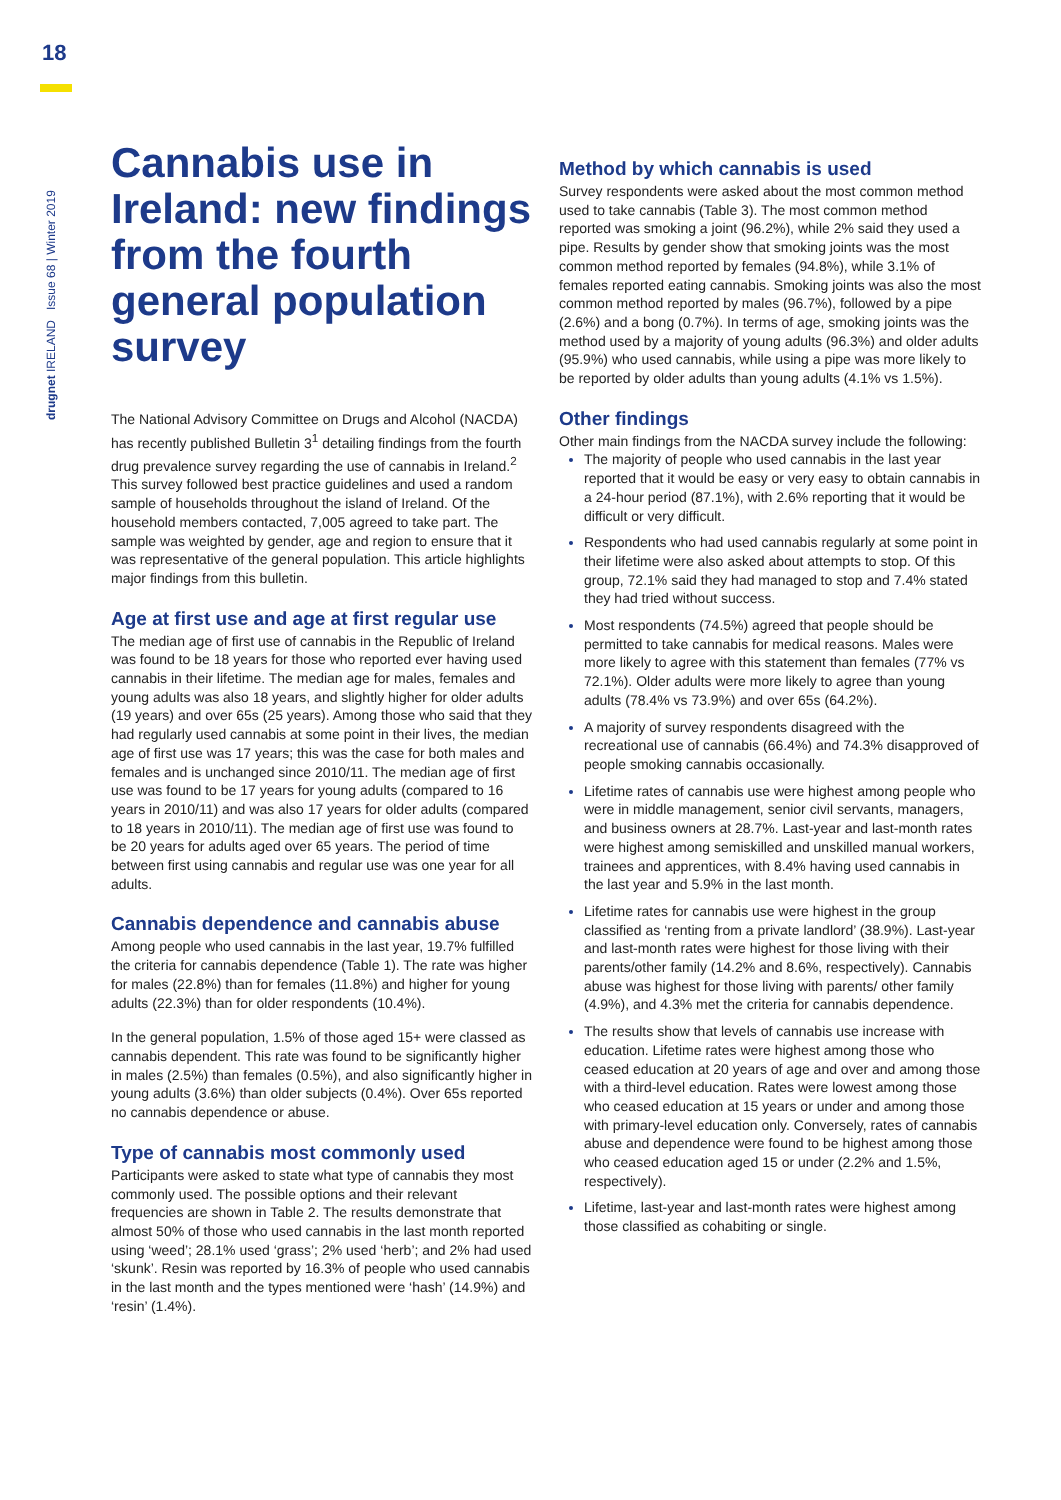18
drugnet IRELAND Issue 68 | Winter 2019
Cannabis use in Ireland: new findings from the fourth general population survey
The National Advisory Committee on Drugs and Alcohol (NACDA) has recently published Bulletin 3<sup>1</sup> detailing findings from the fourth drug prevalence survey regarding the use of cannabis in Ireland.<sup>2</sup> This survey followed best practice guidelines and used a random sample of households throughout the island of Ireland. Of the household members contacted, 7,005 agreed to take part. The sample was weighted by gender, age and region to ensure that it was representative of the general population. This article highlights major findings from this bulletin.
Age at first use and age at first regular use
The median age of first use of cannabis in the Republic of Ireland was found to be 18 years for those who reported ever having used cannabis in their lifetime. The median age for males, females and young adults was also 18 years, and slightly higher for older adults (19 years) and over 65s (25 years). Among those who said that they had regularly used cannabis at some point in their lives, the median age of first use was 17 years; this was the case for both males and females and is unchanged since 2010/11. The median age of first use was found to be 17 years for young adults (compared to 16 years in 2010/11) and was also 17 years for older adults (compared to 18 years in 2010/11). The median age of first use was found to be 20 years for adults aged over 65 years. The period of time between first using cannabis and regular use was one year for all adults.
Cannabis dependence and cannabis abuse
Among people who used cannabis in the last year, 19.7% fulfilled the criteria for cannabis dependence (Table 1). The rate was higher for males (22.8%) than for females (11.8%) and higher for young adults (22.3%) than for older respondents (10.4%).
In the general population, 1.5% of those aged 15+ were classed as cannabis dependent. This rate was found to be significantly higher in males (2.5%) than females (0.5%), and also significantly higher in young adults (3.6%) than older subjects (0.4%). Over 65s reported no cannabis dependence or abuse.
Type of cannabis most commonly used
Participants were asked to state what type of cannabis they most commonly used. The possible options and their relevant frequencies are shown in Table 2. The results demonstrate that almost 50% of those who used cannabis in the last month reported using ‘weed’; 28.1% used ‘grass’; 2% used ‘herb’; and 2% had used ‘skunk’. Resin was reported by 16.3% of people who used cannabis in the last month and the types mentioned were ‘hash’ (14.9%) and ‘resin’ (1.4%).
Method by which cannabis is used
Survey respondents were asked about the most common method used to take cannabis (Table 3). The most common method reported was smoking a joint (96.2%), while 2% said they used a pipe. Results by gender show that smoking joints was the most common method reported by females (94.8%), while 3.1% of females reported eating cannabis. Smoking joints was also the most common method reported by males (96.7%), followed by a pipe (2.6%) and a bong (0.7%). In terms of age, smoking joints was the method used by a majority of young adults (96.3%) and older adults (95.9%) who used cannabis, while using a pipe was more likely to be reported by older adults than young adults (4.1% vs 1.5%).
Other findings
Other main findings from the NACDA survey include the following:
The majority of people who used cannabis in the last year reported that it would be easy or very easy to obtain cannabis in a 24-hour period (87.1%), with 2.6% reporting that it would be difficult or very difficult.
Respondents who had used cannabis regularly at some point in their lifetime were also asked about attempts to stop. Of this group, 72.1% said they had managed to stop and 7.4% stated they had tried without success.
Most respondents (74.5%) agreed that people should be permitted to take cannabis for medical reasons. Males were more likely to agree with this statement than females (77% vs 72.1%). Older adults were more likely to agree than young adults (78.4% vs 73.9%) and over 65s (64.2%).
A majority of survey respondents disagreed with the recreational use of cannabis (66.4%) and 74.3% disapproved of people smoking cannabis occasionally.
Lifetime rates of cannabis use were highest among people who were in middle management, senior civil servants, managers, and business owners at 28.7%. Last-year and last-month rates were highest among semiskilled and unskilled manual workers, trainees and apprentices, with 8.4% having used cannabis in the last year and 5.9% in the last month.
Lifetime rates for cannabis use were highest in the group classified as ‘renting from a private landlord’ (38.9%). Last-year and last-month rates were highest for those living with their parents/other family (14.2% and 8.6%, respectively). Cannabis abuse was highest for those living with parents/ other family (4.9%), and 4.3% met the criteria for cannabis dependence.
The results show that levels of cannabis use increase with education. Lifetime rates were highest among those who ceased education at 20 years of age and over and among those with a third-level education. Rates were lowest among those who ceased education at 15 years or under and among those with primary-level education only. Conversely, rates of cannabis abuse and dependence were found to be highest among those who ceased education aged 15 or under (2.2% and 1.5%, respectively).
Lifetime, last-year and last-month rates were highest among those classified as cohabiting or single.